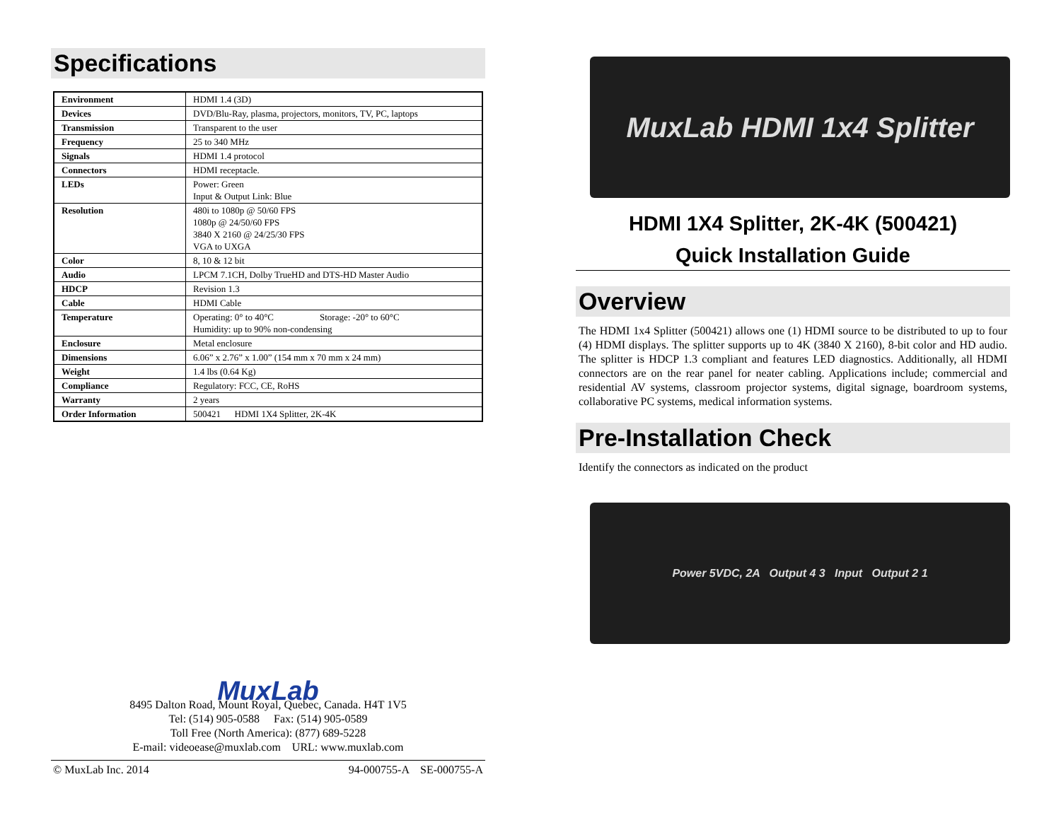Specifications
| Environment | HDMI 1.4 (3D) |
| Devices | DVD/Blu-Ray, plasma, projectors, monitors, TV, PC, laptops |
| Transmission | Transparent to the user |
| Frequency | 25 to 340 MHz |
| Signals | HDMI 1.4 protocol |
| Connectors | HDMI receptacle. |
| LEDs | Power: Green Input & Output Link: Blue |
| Resolution | 480i to 1080p @ 50/60 FPS 1080p @ 24/50/60 FPS 3840 X 2160 @ 24/25/30 FPS VGA to UXGA |
| Color | 8, 10 & 12 bit |
| Audio | LPCM 7.1CH, Dolby TrueHD and DTS-HD Master Audio |
| HDCP | Revision 1.3 |
| Cable | HDMI Cable |
| Temperature | Operating: 0° to 40°C Storage: -20° to 60°C Humidity: up to 90% non-condensing |
| Enclosure | Metal enclosure |
| Dimensions | 6.06” x 2.76” x 1.00” (154 mm x 70 mm x 24 mm) |
| Weight | 1.4 lbs (0.64 Kg) |
| Compliance | Regulatory: FCC, CE, RoHS |
| Warranty | 2 years |
| Order Information | 500421 HDMI 1X4 Splitter, 2K-4K |
MuxLab
8495 Dalton Road, Mount Royal, Quebec, Canada. H4T 1V5
Tel: (514) 905-0588 Fax: (514) 905-0589
Toll Free (North America): (877) 689-5228
E-mail: videoease@muxlab.com URL: www.muxlab.com
© MuxLab Inc. 2014 94-000755-A SE-000755-A
MuxLab HDMI 1x4 Splitter
HDMI 1X4 Splitter, 2K-4K (500421)
Quick Installation Guide
Overview
The HDMI 1x4 Splitter (500421) allows one (1) HDMI source to be distributed to up to four (4) HDMI displays. The splitter supports up to 4K (3840 X 2160), 8-bit color and HD audio. The splitter is HDCP 1.3 compliant and features LED diagnostics. Additionally, all HDMI connectors are on the rear panel for neater cabling. Applications include; commercial and residential AV systems, classroom projector systems, digital signage, boardroom systems, collaborative PC systems, medical information systems.
Pre-Installation Check
Identify the connectors as indicated on the product
Power 5VDC, 2A Output 4 3 Input Output 2 1